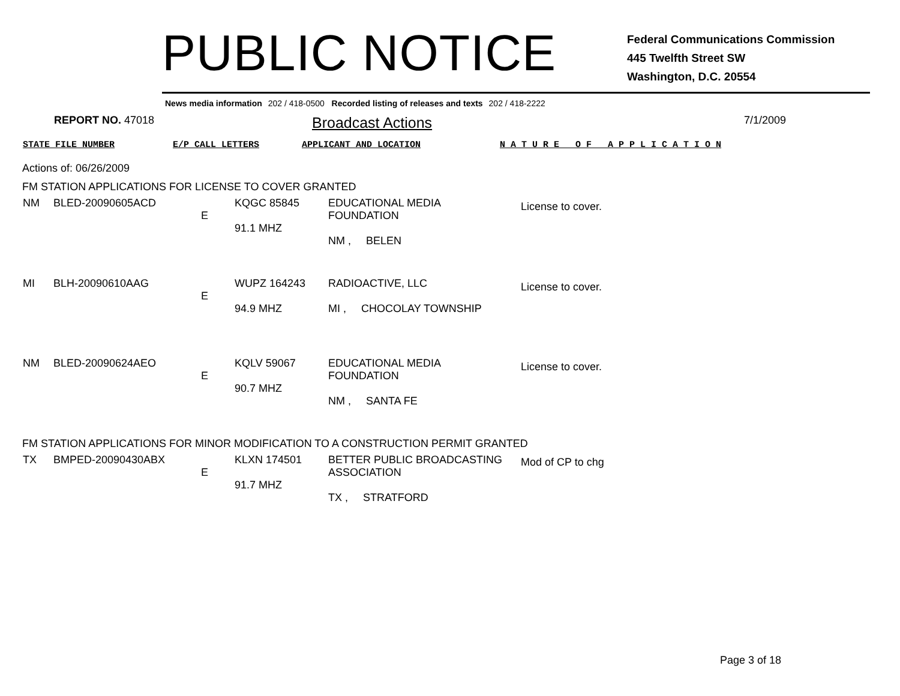PUBLIC NOTICE
Federal Communications Commission
445 Twelfth Street SW
Washington, D.C. 20554
News media information 202 / 418-0500 Recorded listing of releases and texts 202 / 418-2222
REPORT NO. 47018
Broadcast Actions
7/1/2009
STATE FILE NUMBER E/P CALL LETTERS APPLICANT AND LOCATION N A T U R E O F A P P L I C A T I O N
Actions of: 06/26/2009
FM STATION APPLICATIONS FOR LICENSE TO COVER GRANTED
| NM | BLED-20090605ACD | E | KQGC 85845 91.1 MHZ | EDUCATIONAL MEDIA FOUNDATION NM , BELEN | License to cover. |
| MI | BLH-20090610AAG | E | WUPZ 164243 94.9 MHZ | RADIOACTIVE, LLC MI , CHOCOLAY TOWNSHIP | License to cover. |
| NM | BLED-20090624AEO | E | KQLV 59067 90.7 MHZ | EDUCATIONAL MEDIA FOUNDATION NM , SANTA FE | License to cover. |
FM STATION APPLICATIONS FOR MINOR MODIFICATION TO A CONSTRUCTION PERMIT GRANTED
| TX | BMPED-20090430ABX | E | KLXN 174501 91.7 MHZ | BETTER PUBLIC BROADCASTING ASSOCIATION TX , STRATFORD | Mod of CP to chg |
Page 3 of 18